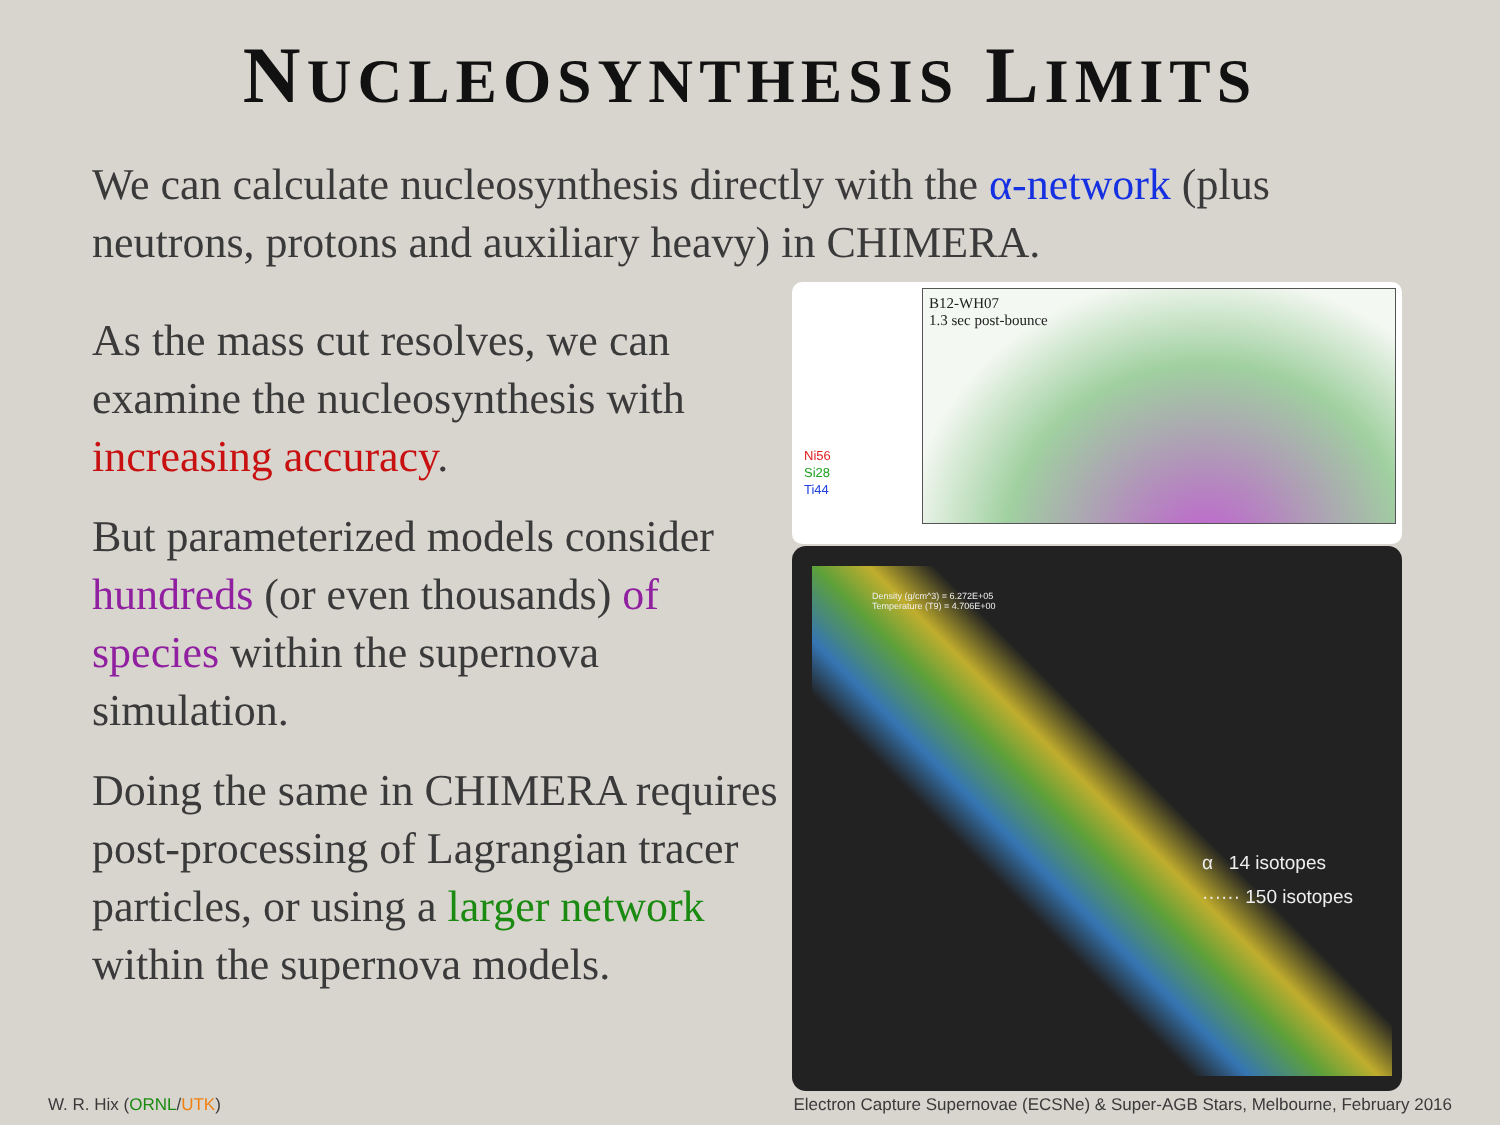NUCLEOSYNTHESIS LIMITS
We can calculate nucleosynthesis directly with the α-network (plus neutrons, protons and auxiliary heavy) in CHIMERA.
As the mass cut resolves, we can examine the nucleosynthesis with increasing accuracy.
But parameterized models consider hundreds (or even thousands) of species within the supernova simulation.
Doing the same in CHIMERA requires post-processing of Lagrangian tracer particles, or using a larger network within the supernova models.
B12-WH07
1.3 sec post-bounce
Ni56
Si28
Ti44
Density (g/cm^3) = 6.272E+05
Temperature (T9) = 4.706E+00
α 14 isotopes
······ 150 isotopes
W. R. Hix (ORNL/UTK) Electron Capture Supernovae (ECSNe) & Super-AGB Stars, Melbourne, February 2016